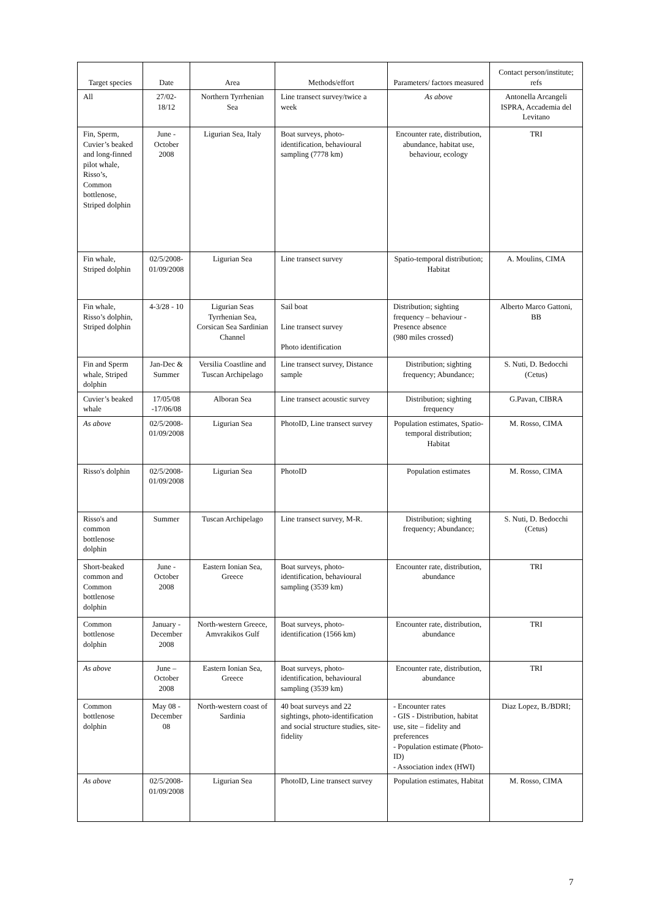| Target species | Date | Area | Methods/effort | Parameters/ factors measured | Contact person/institute; refs |
| --- | --- | --- | --- | --- | --- |
| All | 27/02-18/12 | Northern Tyrrhenian Sea | Line transect survey/twice a week | As above | Antonella Arcangeli ISPRA, Accademia del Levitano |
| Fin, Sperm, Cuvier’s beaked and long-finned pilot whale, Risso’s, Common bottlenose, Striped dolphin | June - October 2008 | Ligurian Sea, Italy | Boat surveys, photo-identification, behavioural sampling (7778 km) | Encounter rate, distribution, abundance, habitat use, behaviour, ecology | TRI |
| Fin whale, Striped dolphin | 02/5/2008-01/09/2008 | Ligurian Sea | Line transect survey | Spatio-temporal distribution; Habitat | A. Moulins, CIMA |
| Fin whale, Risso’s dolphin, Striped dolphin | 4-3/28 - 10 | Ligurian Seas Tyrrhenian Sea, Corsican Sea Sardinian Channel | Sail boat Line transect survey Photo identification | Distribution; sighting frequency – behaviour - Presence absence (980 miles crossed) | Alberto Marco Gattoni, BB |
| Fin and Sperm whale, Striped dolphin | Jan-Dec & Summer | Versilia Coastline and Tuscan Archipelago | Line transect survey, Distance sample | Distribution; sighting frequency; Abundance; | S. Nuti, D. Bedocchi (Cetus) |
| Cuvier’s beaked whale | 17/05/08 -17/06/08 | Alboran Sea | Line transect acoustic survey | Distribution; sighting frequency | G.Pavan, CIBRA |
| As above | 02/5/2008-01/09/2008 | Ligurian Sea | PhotoID, Line transect survey | Population estimates, Spatio-temporal distribution; Habitat | M. Rosso, CIMA |
| Risso's dolphin | 02/5/2008-01/09/2008 | Ligurian Sea | PhotoID | Population estimates | M. Rosso, CIMA |
| Risso's and common bottlenose dolphin | Summer | Tuscan Archipelago | Line transect survey, M-R. | Distribution; sighting frequency; Abundance; | S. Nuti, D. Bedocchi (Cetus) |
| Short-beaked common and Common bottlenose dolphin | June - October 2008 | Eastern Ionian Sea, Greece | Boat surveys, photo-identification, behavioural sampling (3539 km) | Encounter rate, distribution, abundance | TRI |
| Common bottlenose dolphin | January - December 2008 | North-western Greece, Amvrakikos Gulf | Boat surveys, photo-identification (1566 km) | Encounter rate, distribution, abundance | TRI |
| As above | June – October 2008 | Eastern Ionian Sea, Greece | Boat surveys, photo-identification, behavioural sampling (3539 km) | Encounter rate, distribution, abundance | TRI |
| Common bottlenose dolphin | May 08 - December 08 | North-western coast of Sardinia | 40 boat surveys and 22 sightings, photo-identification and social structure studies, site-fidelity | - Encounter rates - GIS - Distribution, habitat use, site – fidelity and preferences - Population estimate (Photo-ID) - Association index (HWI) | Diaz Lopez, B./BDRI; |
| As above | 02/5/2008-01/09/2008 | Ligurian Sea | PhotoID, Line transect survey | Population estimates, Habitat | M. Rosso, CIMA |
7